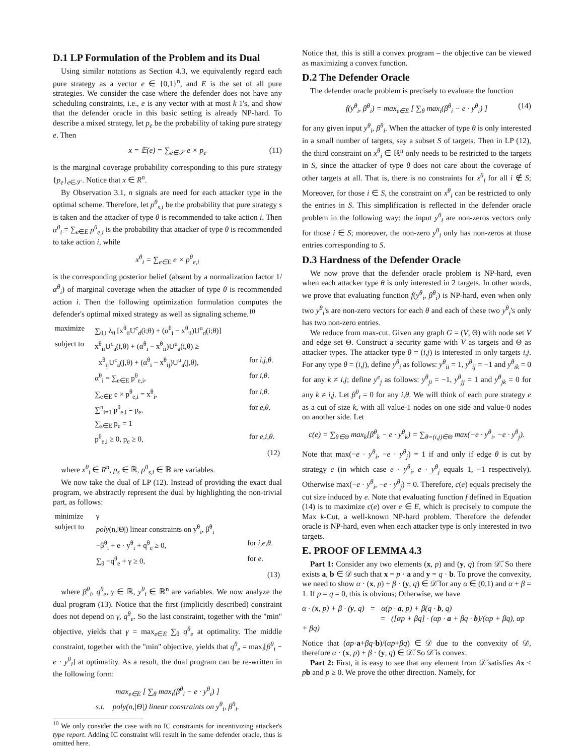D.1 LP Formulation of the Problem and its Dual
Using similar notations as Section 4.3, we equivalently regard each pure strategy as a vector e ∈ {0,1}<sup>n</sup>, and E is the set of all pure strategies. We consider the case where the defender does not have any scheduling constraints, i.e., e is any vector with at most k 1's, and show that the defender oracle in this basic setting is already NP-hard. To describe a mixed strategy, let p<sub>e</sub> be the probability of taking pure strategy e. Then
x = 𝔼(e) = ∑<sub>e∈𝒮</sub> e × p<sub>e</sub> (11)
is the marginal coverage probability corresponding to this pure strategy {p<sub>e</sub>}<sub>e∈𝒮</sub>. Notice that x ∈ R<sup>n</sup>.
By Observation 3.1, n signals are need for each attacker type in the optimal scheme. Therefore, let p<sup>θ</sup><sub>s,i</sub> be the probability that pure strategy s is taken and the attacker of type θ is recommended to take action i. Then α<sup>θ</sup><sub>i</sub> = ∑<sub>e∈E</sub> p<sup>θ</sup><sub>e,i</sub> is the probability that attacker of type θ is recommended to take action i, while
x<sup>θ</sup><sub>i</sub> = ∑<sub>e∈E</sub> e × p<sup>θ</sup><sub>e,i</sub>
is the corresponding posterior belief (absent by a normalization factor 1/α<sup>θ</sup><sub>i</sub>) of marginal coverage when the attacker of type θ is recommended action i. Then the following optimization formulation computes the defender's optimal mixed strategy as well as signaling scheme.<sup>10</sup>
| maximize | ∑<sub>θ,i</sub> λ<sub>θ</sub> [x<sup>θ</sup><sub>ii</sub>U<sup>c</sup><sub>d</sub>(i;θ) + (α<sup>θ</sup><sub>i</sub> − x<sup>θ</sup><sub>ii</sub>)U<sup>u</sup><sub>d</sub>(i;θ)] | |
| subject to | x<sup>θ</sup><sub>ii</sub>U<sup>c</sup><sub>a</sub>(i,θ) + (α<sup>θ</sup><sub>i</sub> − x<sup>θ</sup><sub>ii</sub>)U<sup>u</sup><sub>a</sub>(i,θ) ≥ | |
| | x<sup>θ</sup><sub>ij</sub>U<sup>c</sup><sub>a</sub>(j,θ) + (α<sup>θ</sup><sub>i</sub> − x<sup>θ</sup><sub>ij</sub>)U<sup>u</sup><sub>a</sub>(j,θ), | for i,j,θ . |
| | α<sup>θ</sup><sub>i</sub> = ∑<sub>e∈E</sub> p<sup>θ</sup><sub>e,i</sub>, | for i,θ . |
| | ∑<sub>e∈E</sub> e × p<sup>θ</sup><sub>e,i</sub> = x<sup>θ</sup><sub>i</sub>, | for i,θ . |
| | ∑<sup>n</sup><sub>i=1</sub> p<sup>θ</sup><sub>e,i</sub> = p<sub>e</sub>, | for e,θ . |
| | ∑<sub>s∈E</sub> p<sub>e</sub> = 1 | |
| | p<sup>θ</sup><sub>e,i</sub> ≥ 0, p<sub>e</sub> ≥ 0, | for e,i,θ . |
| | | (12) |
where x<sup>θ</sup><sub>i</sub> ∈ R<sup>n</sup>, p<sub>s</sub> ∈ ℝ, p<sup>θ</sup><sub>s,i</sub> ∈ ℝ are variables.
We now take the dual of LP (12). Instead of providing the exact dual program, we abstractly represent the dual by highlighting the non-trivial part, as follows:
| minimize | γ | |
| subject to | poly (n,/Θ/) linear constraints on y<sup>θ</sup><sub>i</sub>, β<sup>θ</sup><sub>i</sub> | |
| | −β<sup>θ</sup><sub>i</sub> + e · y<sup>θ</sup><sub>i</sub> + q<sup>θ</sup><sub>e</sub> ≥ 0, | for i,e,θ . |
| | ∑<sub>θ</sub> −q<sup>θ</sup><sub>e</sub> + γ ≥ 0, | for e . |
| | | (13) |
where β<sup>θ</sup><sub>i</sub>, q<sup>θ</sup><sub>e</sub>, γ ∈ ℝ, y<sup>θ</sup><sub>i</sub> ∈ ℝ<sup>n</sup> are variables. We now analyze the dual program (13). Notice that the first (implicitly described) constraint does not depend on γ, q<sup>θ</sup><sub>e</sub>. So the last constraint, together with the "min" objective, yields that γ = max<sub>e∈E</sub> ∑<sub>θ</sub> q<sup>θ</sup><sub>e</sub> at optimality. The middle constraint, together with the "min" objective, yields that q<sup>θ</sup><sub>e</sub> = max<sub>i</sub>[β<sup>θ</sup><sub>i</sub> − e · y<sup>θ</sup><sub>i</sub>] at optimality. As a result, the dual program can be re-written in the following form:
max<sub>e∈E</sub> [ ∑<sub>θ</sub> max<sub>i</sub>(β<sup>θ</sup><sub>i</sub> − e · y<sup>θ</sup><sub>i</sub>) ]
s.t. poly(n,|Θ|) linear constraints on y<sup>θ</sup><sub>i</sub>, β<sup>θ</sup><sub>i</sub>.
<sup>10</sup> We only consider the case with no IC constraints for incentivizing attacker's type report. Adding IC constraint will result in the same defender oracle, thus is omitted here.
Notice that, this is still a convex program – the objective can be viewed as maximizing a convex function.
D.2 The Defender Oracle
The defender oracle problem is precisely to evaluate the function
f(y<sup>θ</sup><sub>i</sub>, β<sup>θ</sup><sub>i</sub>) = max<sub>e∈E</sub> [ ∑<sub>θ</sub> max<sub>i</sub>(β<sup>θ</sup><sub>i</sub> − e · y<sup>θ</sup><sub>i</sub>) ] (14)
for any given input y<sup>θ</sup><sub>i</sub>, β<sup>θ</sup><sub>i</sub>. When the attacker of type θ is only interested in a small number of targets, say a subset S of targets. Then in LP (12), the third constraint on x<sup>θ</sup><sub>i</sub> ∈ ℝ<sup>n</sup> only needs to be restricted to the targets in S, since the attacker of type θ does not care about the coverage of other targets at all. That is, there is no constraints for x<sup>θ</sup><sub>i</sub> for all i ∉ S; Moreover, for those i ∈ S, the constraint on x<sup>θ</sup><sub>i</sub> can be restricted to only the entries in S. This simplification is reflected in the defender oracle problem in the following way: the input y<sup>θ</sup><sub>i</sub> are non-zeros vectors only for those i ∈ S; moreover, the non-zero y<sup>θ</sup><sub>i</sub> only has non-zeros at those entries corresponding to S.
D.3 Hardness of the Defender Oracle
We now prove that the defender oracle problem is NP-hard, even when each attacker type θ is only interested in 2 targets. In other words, we prove that evaluating function f(y<sup>θ</sup><sub>i</sub>, β<sup>θ</sup><sub>i</sub>) is NP-hard, even when only two y<sup>θ</sup><sub>i</sub>'s are non-zero vectors for each θ and each of these two y<sup>θ</sup><sub>i</sub>'s only has two non-zero entries.
We reduce from max-cut. Given any graph G = (V, Θ) with node set V and edge set Θ. Construct a security game with V as targets and Θ as attacker types. The attacker type θ = (i,j) is interested in only targets i,j. For any type θ = (i,j), define y<sup>θ</sup><sub>i</sub> as follows: y<sup>θ</sup><sub>ii</sub> = 1, y<sup>θ</sup><sub>ij</sub> = −1 and y<sup>θ</sup><sub>ik</sub> = 0 for any k ≠ i,j; define y<sup>e</sup><sub>j</sub> as follows: y<sup>θ</sup><sub>ji</sub> = −1, y<sup>θ</sup><sub>jj</sub> = 1 and y<sup>θ</sup><sub>jk</sub> = 0 for any k ≠ i,j. Let β<sup>θ</sup><sub>i</sub> = 0 for any i,θ. We will think of each pure strategy e as a cut of size k, with all value-1 nodes on one side and value-0 nodes on another side. Let
c(e) = ∑<sub>θ∈Θ</sub> max<sub>k</sub>[β<sup>θ</sup><sub>k</sub> − e · y<sup>θ</sup><sub>k</sub>) = ∑<sub>θ=(i,j)∈Θ</sub> max(−e · y<sup>θ</sup><sub>i</sub>, −e · y<sup>θ</sup><sub>j</sub>).
Note that max(−e · y<sup>θ</sup><sub>i</sub>, −e · y<sup>θ</sup><sub>j</sub>) = 1 if and only if edge θ is cut by strategy e (in which case e · y<sup>θ</sup><sub>i</sub>, e · y<sup>θ</sup><sub>j</sub> equals 1, −1 respectively). Otherwise max(−e · y<sup>θ</sup><sub>i</sub>, −e · y<sup>θ</sup><sub>j</sub>) = 0. Therefore, c(e) equals precisely the cut size induced by e. Note that evaluating function f defined in Equation (14) is to maximize c(e) over e ∈ E, which is precisely to compute the Max k-Cut, a well-known NP-hard problem. Therefore the defender oracle is NP-hard, even when each attacker type is only interested in two targets.
E. PROOF OF LEMMA 4.3
Part 1: Consider any two elements (x, p) and (y, q) from 𝒟̃. So there exists a, b ∈ 𝒟 such that x = p · a and y = q · b. To prove the convexity, we need to show α · (x, p) + β · (y, q) ∈ 𝒟̃ for any α ∈ (0,1) and α + β = 1. If p = q = 0, this is obvious; Otherwise, we have
α · (x, p) + β · (y, q) = α(p · a, p) + β(q · b, q)
= ([αp + βq] · (αp · a + βq · b)/(αp + βq), αp + βq)
Notice that (αp·a+βq·b)/(αp+βq) ∈ 𝒟 due to the convexity of 𝒟, therefore α · (x, p) + β · (y, q) ∈ 𝒟̃. So 𝒟̃ is convex.
Part 2: First, it is easy to see that any element from 𝒟̃ satisfies Ax ≤ pb and p ≥ 0. We prove the other direction. Namely, for